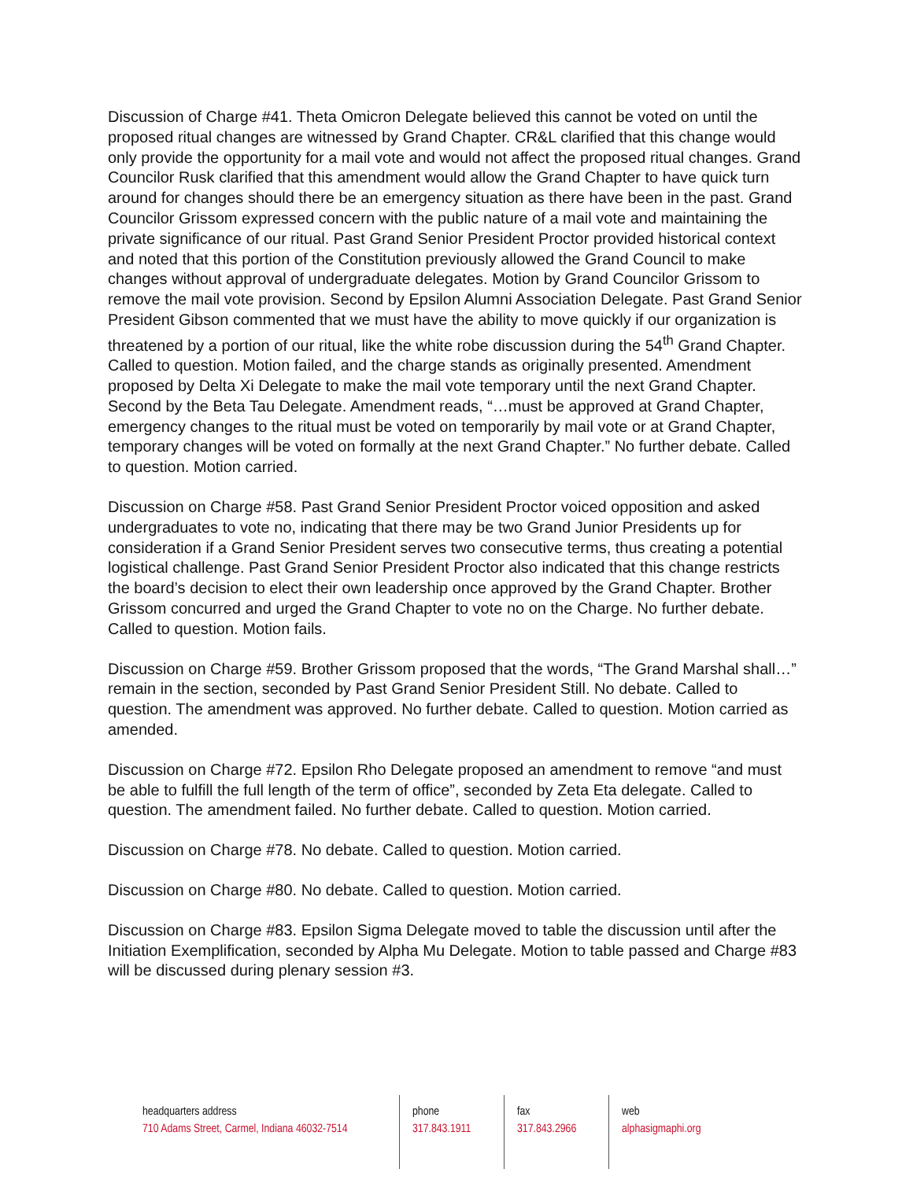Discussion of Charge #41. Theta Omicron Delegate believed this cannot be voted on until the proposed ritual changes are witnessed by Grand Chapter. CR&L clarified that this change would only provide the opportunity for a mail vote and would not affect the proposed ritual changes. Grand Councilor Rusk clarified that this amendment would allow the Grand Chapter to have quick turn around for changes should there be an emergency situation as there have been in the past. Grand Councilor Grissom expressed concern with the public nature of a mail vote and maintaining the private significance of our ritual. Past Grand Senior President Proctor provided historical context and noted that this portion of the Constitution previously allowed the Grand Council to make changes without approval of undergraduate delegates. Motion by Grand Councilor Grissom to remove the mail vote provision. Second by Epsilon Alumni Association Delegate. Past Grand Senior President Gibson commented that we must have the ability to move quickly if our organization is threatened by a portion of our ritual, like the white robe discussion during the 54<sup>th</sup> Grand Chapter. Called to question. Motion failed, and the charge stands as originally presented. Amendment proposed by Delta Xi Delegate to make the mail vote temporary until the next Grand Chapter. Second by the Beta Tau Delegate. Amendment reads, “…must be approved at Grand Chapter, emergency changes to the ritual must be voted on temporarily by mail vote or at Grand Chapter, temporary changes will be voted on formally at the next Grand Chapter.” No further debate. Called to question. Motion carried.
Discussion on Charge #58. Past Grand Senior President Proctor voiced opposition and asked undergraduates to vote no, indicating that there may be two Grand Junior Presidents up for consideration if a Grand Senior President serves two consecutive terms, thus creating a potential logistical challenge. Past Grand Senior President Proctor also indicated that this change restricts the board’s decision to elect their own leadership once approved by the Grand Chapter. Brother Grissom concurred and urged the Grand Chapter to vote no on the Charge. No further debate. Called to question. Motion fails.
Discussion on Charge #59. Brother Grissom proposed that the words, “The Grand Marshal shall…” remain in the section, seconded by Past Grand Senior President Still. No debate. Called to question. The amendment was approved. No further debate. Called to question. Motion carried as amended.
Discussion on Charge #72. Epsilon Rho Delegate proposed an amendment to remove “and must be able to fulfill the full length of the term of office”, seconded by Zeta Eta delegate. Called to question. The amendment failed. No further debate. Called to question. Motion carried.
Discussion on Charge #78. No debate. Called to question. Motion carried.
Discussion on Charge #80. No debate. Called to question. Motion carried.
Discussion on Charge #83. Epsilon Sigma Delegate moved to table the discussion until after the Initiation Exemplification, seconded by Alpha Mu Delegate. Motion to table passed and Charge #83 will be discussed during plenary session #3.
headquarters address
710 Adams Street, Carmel, Indiana 46032-7514
phone
317.843.1911
fax
317.843.2966
web
alphasigmaphi.org